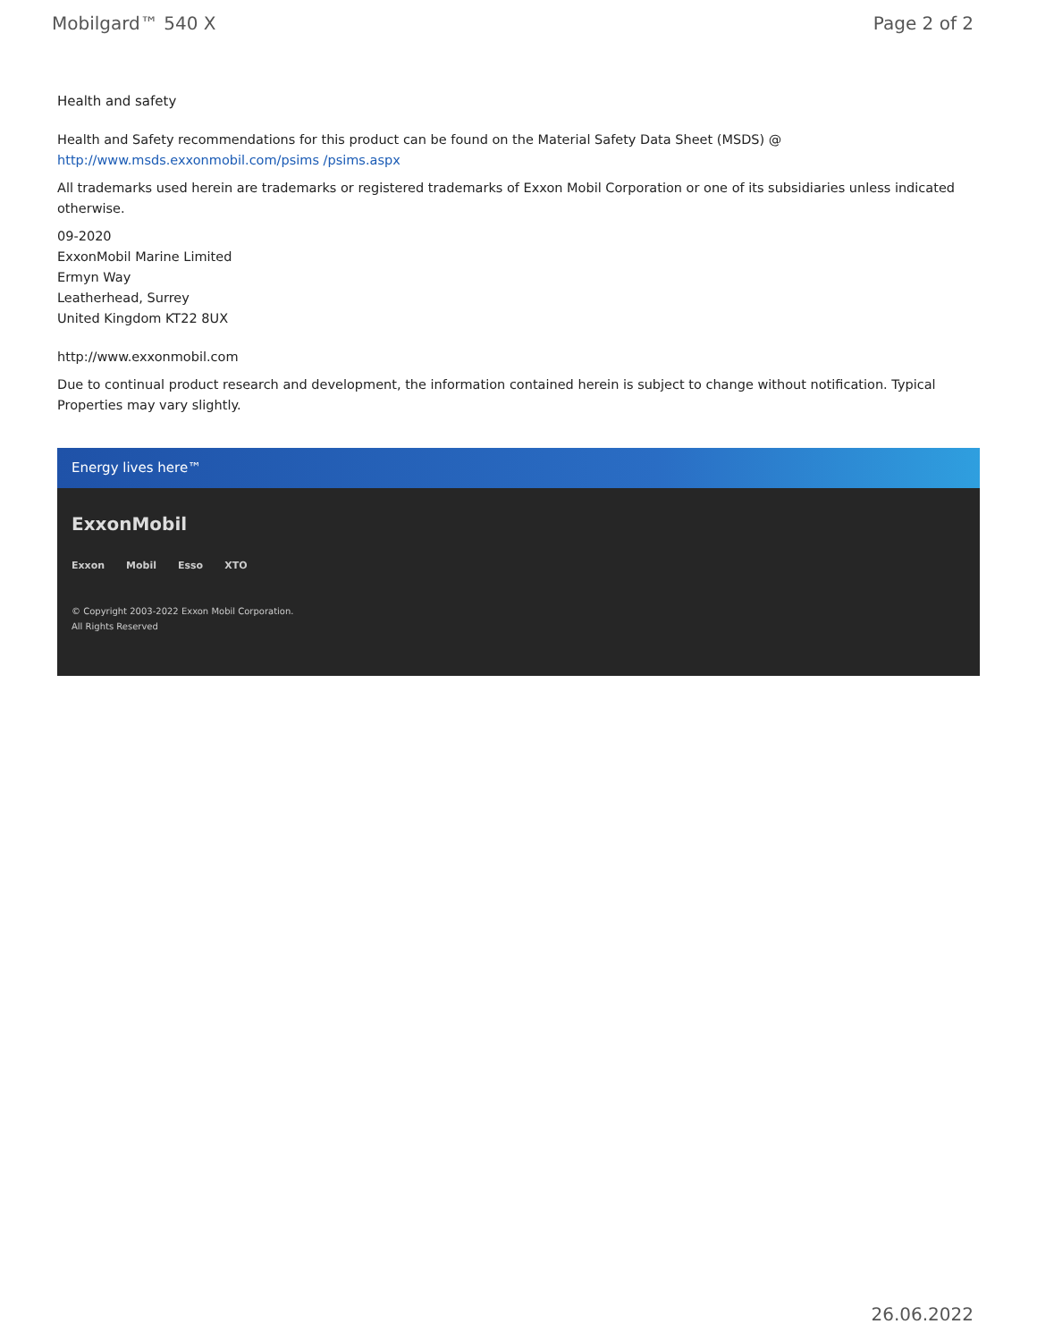Mobilgard™ 540 X Page 2 of 2
Health and safety
Health and Safety recommendations for this product can be found on the Material Safety Data Sheet (MSDS) @ http://www.msds.exxonmobil.com/psims /psims.aspx
All trademarks used herein are trademarks or registered trademarks of Exxon Mobil Corporation or one of its subsidiaries unless indicated otherwise.
09-2020
ExxonMobil Marine Limited
Ermyn Way
Leatherhead, Surrey
United Kingdom KT22 8UX
http://www.exxonmobil.com
Due to continual product research and development, the information contained herein is subject to change without notification. Typical Properties may vary slightly.
Energy lives here™
ExxonMobil
Exxon Mobil Esso XTO
© Copyright 2003-2022 Exxon Mobil Corporation. All Rights Reserved
26.06.2022